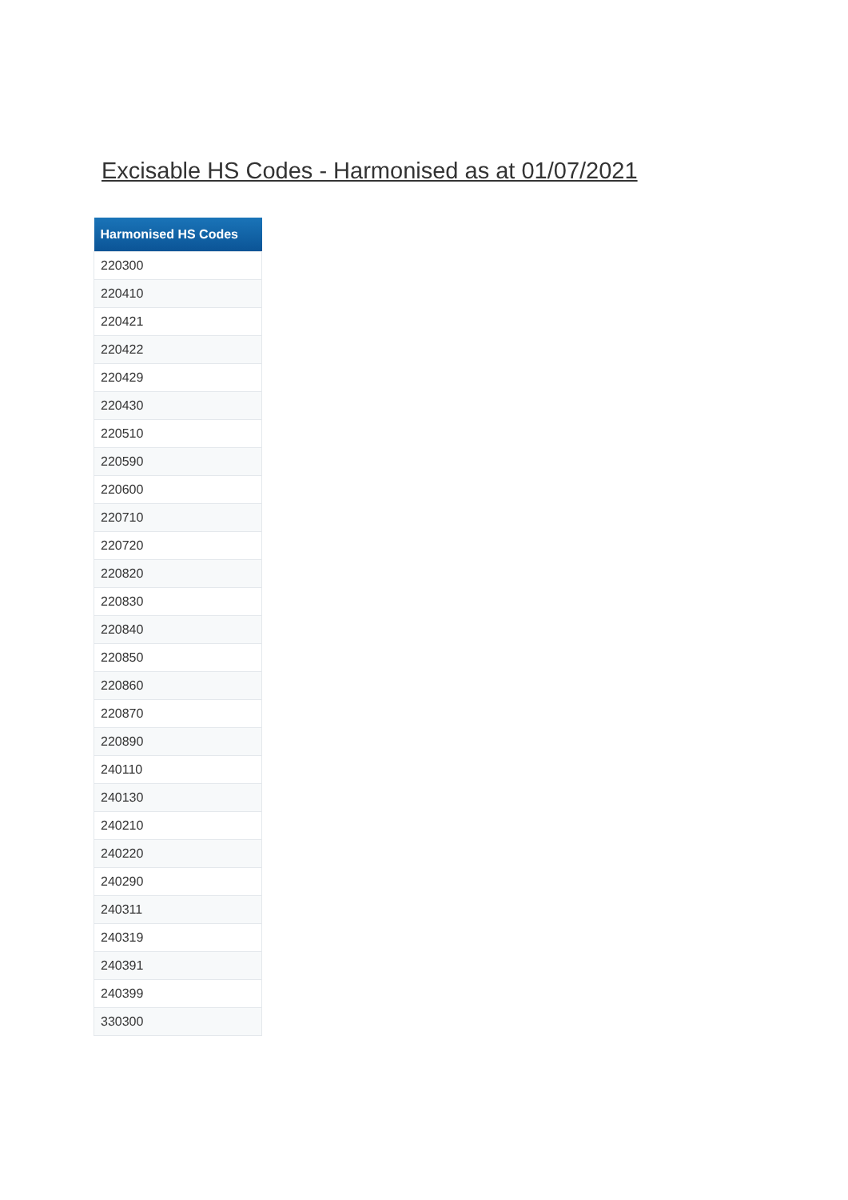Excisable HS Codes - Harmonised as at 01/07/2021
| Harmonised HS Codes |
| --- |
| 220300 |
| 220410 |
| 220421 |
| 220422 |
| 220429 |
| 220430 |
| 220510 |
| 220590 |
| 220600 |
| 220710 |
| 220720 |
| 220820 |
| 220830 |
| 220840 |
| 220850 |
| 220860 |
| 220870 |
| 220890 |
| 240110 |
| 240130 |
| 240210 |
| 240220 |
| 240290 |
| 240311 |
| 240319 |
| 240391 |
| 240399 |
| 330300 |